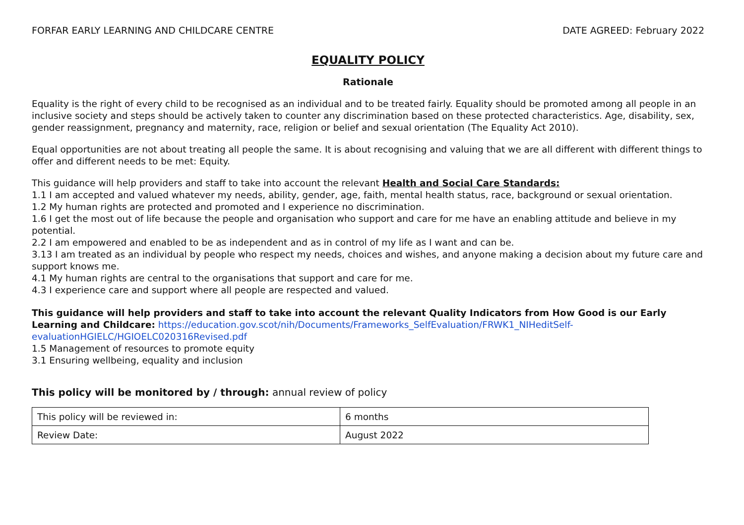FORFAR EARLY LEARNING AND CHILDCARE CENTRE DATE AGREED: February 2022
EQUALITY POLICY
Rationale
Equality is the right of every child to be recognised as an individual and to be treated fairly. Equality should be promoted among all people in an inclusive society and steps should be actively taken to counter any discrimination based on these protected characteristics. Age, disability, sex, gender reassignment, pregnancy and maternity, race, religion or belief and sexual orientation (The Equality Act 2010).
Equal opportunities are not about treating all people the same. It is about recognising and valuing that we are all different with different things to offer and different needs to be met: Equity.
This guidance will help providers and staff to take into account the relevant Health and Social Care Standards:
1.1 I am accepted and valued whatever my needs, ability, gender, age, faith, mental health status, race, background or sexual orientation.
1.2 My human rights are protected and promoted and I experience no discrimination.
1.6 I get the most out of life because the people and organisation who support and care for me have an enabling attitude and believe in my potential.
2.2 I am empowered and enabled to be as independent and as in control of my life as I want and can be.
3.13 I am treated as an individual by people who respect my needs, choices and wishes, and anyone making a decision about my future care and support knows me.
4.1 My human rights are central to the organisations that support and care for me.
4.3 I experience care and support where all people are respected and valued.
This guidance will help providers and staff to take into account the relevant Quality Indicators from How Good is our Early Learning and Childcare: https://education.gov.scot/nih/Documents/Frameworks_SelfEvaluation/FRWK1_NIHeditSelf-evaluationHGIELC/HGIOELC020316Revised.pdf
1.5 Management of resources to promote equity
3.1 Ensuring wellbeing, equality and inclusion
This policy will be monitored by / through: annual review of policy
| This policy will be reviewed in: | 6 months |
| Review Date: | August 2022 |